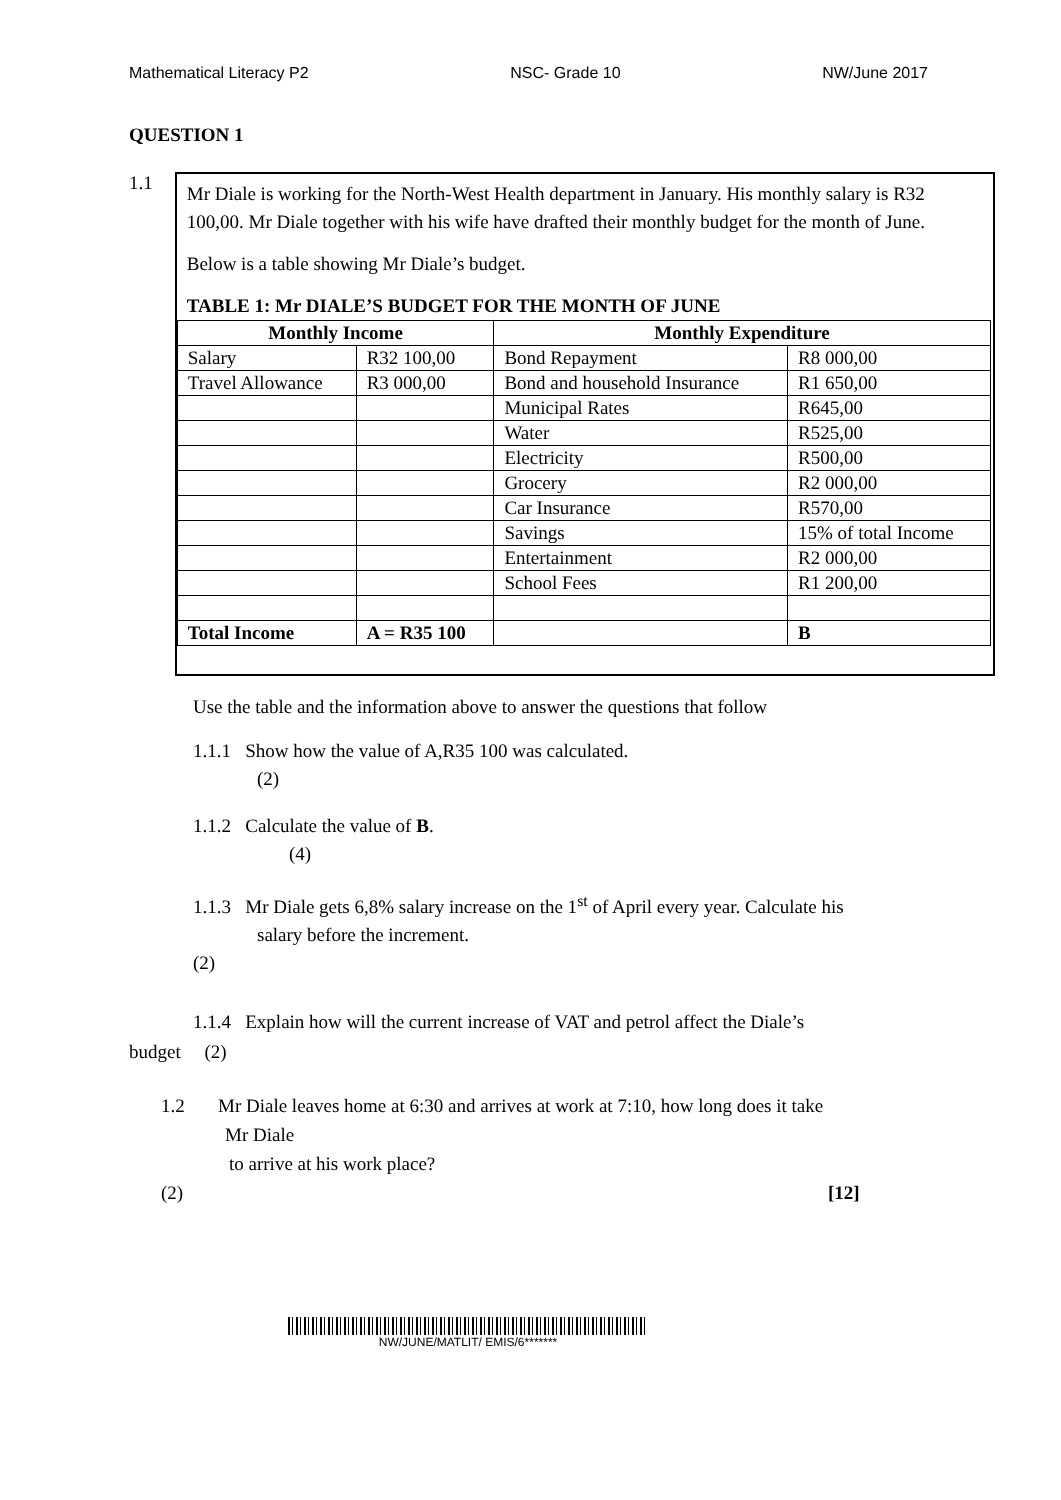Mathematical Literacy P2 NSC- Grade 10 NW/June 2017
QUESTION 1
1.1
Mr Diale is working for the North-West Health department in January. His monthly salary is R32 100,00. Mr Diale together with his wife have drafted their monthly budget for the month of June.
Below is a table showing Mr Diale’s budget.
TABLE 1: Mr DIALE’S BUDGET FOR THE MONTH OF JUNE
| Monthly Income | | Monthly Expenditure | |
| --- | --- | --- | --- |
| Salary | R32 100,00 | Bond Repayment | R8 000,00 |
| Travel Allowance | R3 000,00 | Bond and household Insurance | R1 650,00 |
| | | Municipal Rates | R645,00 |
| | | Water | R525,00 |
| | | Electricity | R500,00 |
| | | Grocery | R2 000,00 |
| | | Car Insurance | R570,00 |
| | | Savings | 15% of total Income |
| | | Entertainment | R2 000,00 |
| | | School Fees | R1 200,00 |
| Total Income | A = R35 100 | | B |
Use the table and the information above to answer the questions that follow
1.1.1 Show how the value of A,R35 100 was calculated.
(2)
1.1.2 Calculate the value of B.
(4)
1.1.3 Mr Diale gets 6,8% salary increase on the 1<sup>st</sup> of April every year. Calculate his
salary before the increment.
(2)
1.1.4 Explain how will the current increase of VAT and petrol affect the Diale’s
budget (2)
1.2 Mr Diale leaves home at 6:30 and arrives at work at 7:10, how long does it take
Mr Diale
to arrive at his work place?
(2) [12]
NW/JUNE/MATLIT/ EMIS/6*******